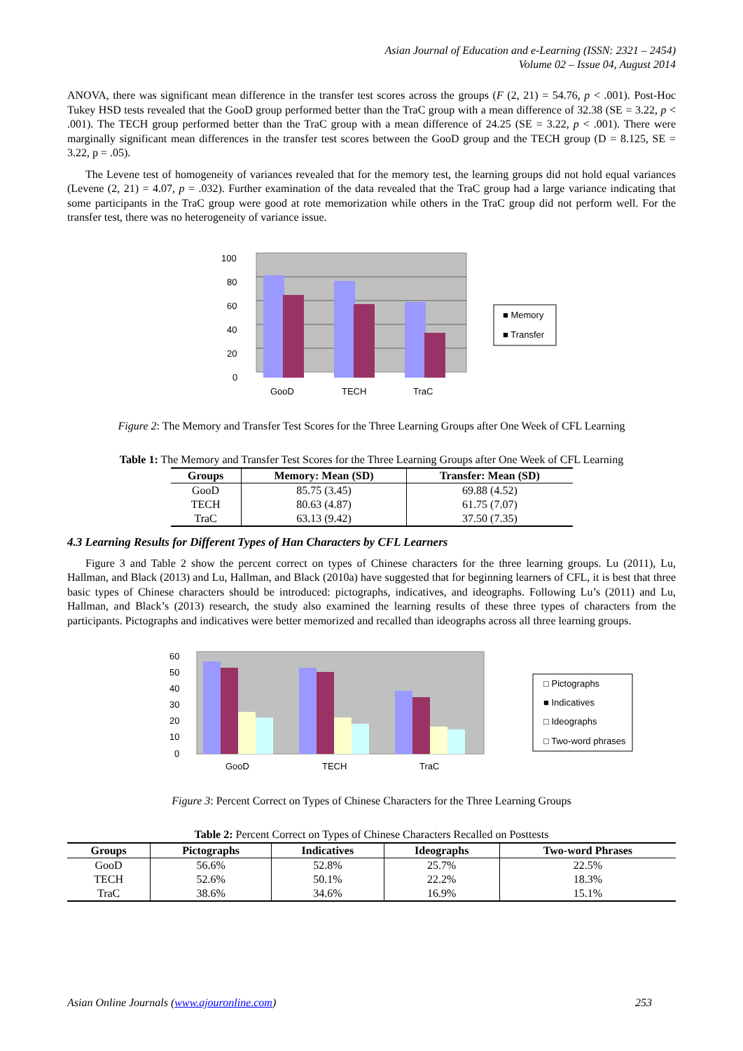Asian Journal of Education and e-Learning (ISSN: 2321 – 2454)
Volume 02 – Issue 04, August 2014
ANOVA, there was significant mean difference in the transfer test scores across the groups (F (2, 21) = 54.76, p < .001). Post-Hoc Tukey HSD tests revealed that the GooD group performed better than the TraC group with a mean difference of 32.38 (SE = 3.22, p < .001). The TECH group performed better than the TraC group with a mean difference of 24.25 (SE = 3.22, p < .001). There were marginally significant mean differences in the transfer test scores between the GooD group and the TECH group (D = 8.125, SE = 3.22, p = .05).
The Levene test of homogeneity of variances revealed that for the memory test, the learning groups did not hold equal variances (Levene (2, 21) = 4.07, p = .032). Further examination of the data revealed that the TraC group had a large variance indicating that some participants in the TraC group were good at rote memorization while others in the TraC group did not perform well. For the transfer test, there was no heterogeneity of variance issue.
100
80
60
40
20
0
GooD
TECH
TraC
■ Memory
■ Transfer
Figure 2: The Memory and Transfer Test Scores for the Three Learning Groups after One Week of CFL Learning
Table 1: The Memory and Transfer Test Scores for the Three Learning Groups after One Week of CFL Learning
| Groups | Memory: Mean (SD) | Transfer: Mean (SD) |
| --- | --- | --- |
| GooD | 85.75 (3.45) | 69.88 (4.52) |
| TECH | 80.63 (4.87) | 61.75 (7.07) |
| TraC | 63.13 (9.42) | 37.50 (7.35) |
4.3 Learning Results for Different Types of Han Characters by CFL Learners
Figure 3 and Table 2 show the percent correct on types of Chinese characters for the three learning groups. Lu (2011), Lu, Hallman, and Black (2013) and Lu, Hallman, and Black (2010a) have suggested that for beginning learners of CFL, it is best that three basic types of Chinese characters should be introduced: pictographs, indicatives, and ideographs. Following Lu’s (2011) and Lu, Hallman, and Black’s (2013) research, the study also examined the learning results of these three types of characters from the participants. Pictographs and indicatives were better memorized and recalled than ideographs across all three learning groups.
60
50
40
30
20
10
0
GooD
TECH
TraC
□ Pictographs
■ Indicatives
□ Ideographs
□ Two-word phrases
Figure 3: Percent Correct on Types of Chinese Characters for the Three Learning Groups
Table 2: Percent Correct on Types of Chinese Characters Recalled on Posttests
| Groups | Pictographs | Indicatives | Ideographs | Two-word Phrases |
| --- | --- | --- | --- | --- |
| GooD | 56.6% | 52.8% | 25.7% | 22.5% |
| TECH | 52.6% | 50.1% | 22.2% | 18.3% |
| TraC | 38.6% | 34.6% | 16.9% | 15.1% |
Asian Online Journals (www.ajouronline.com) 253